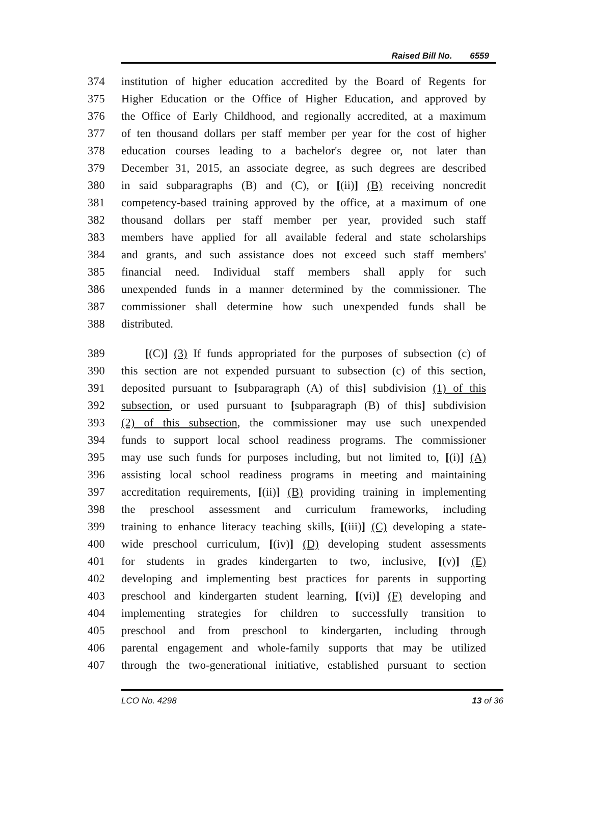Raised Bill No. 6559
374 institution of higher education accredited by the Board of Regents for
375 Higher Education or the Office of Higher Education, and approved by
376 the Office of Early Childhood, and regionally accredited, at a maximum
377 of ten thousand dollars per staff member per year for the cost of higher
378 education courses leading to a bachelor's degree or, not later than
379 December 31, 2015, an associate degree, as such degrees are described
380 in said subparagraphs (B) and (C), or [(ii)] (B) receiving noncredit
381 competency-based training approved by the office, at a maximum of one
382 thousand dollars per staff member per year, provided such staff
383 members have applied for all available federal and state scholarships
384 and grants, and such assistance does not exceed such staff members'
385 financial need. Individual staff members shall apply for such
386 unexpended funds in a manner determined by the commissioner. The
387 commissioner shall determine how such unexpended funds shall be
388 distributed.
389 [(C)] (3) If funds appropriated for the purposes of subsection (c) of
390 this section are not expended pursuant to subsection (c) of this section,
391 deposited pursuant to [subparagraph (A) of this] subdivision (1) of this
392 subsection, or used pursuant to [subparagraph (B) of this] subdivision
393 (2) of this subsection, the commissioner may use such unexpended
394 funds to support local school readiness programs. The commissioner
395 may use such funds for purposes including, but not limited to, [(i)] (A)
396 assisting local school readiness programs in meeting and maintaining
397 accreditation requirements, [(ii)] (B) providing training in implementing
398 the preschool assessment and curriculum frameworks, including
399 training to enhance literacy teaching skills, [(iii)] (C) developing a state-
400 wide preschool curriculum, [(iv)] (D) developing student assessments
401 for students in grades kindergarten to two, inclusive, [(v)] (E)
402 developing and implementing best practices for parents in supporting
403 preschool and kindergarten student learning, [(vi)] (F) developing and
404 implementing strategies for children to successfully transition to
405 preschool and from preschool to kindergarten, including through
406 parental engagement and whole-family supports that may be utilized
407 through the two-generational initiative, established pursuant to section
LCO No. 4298 13 of 36